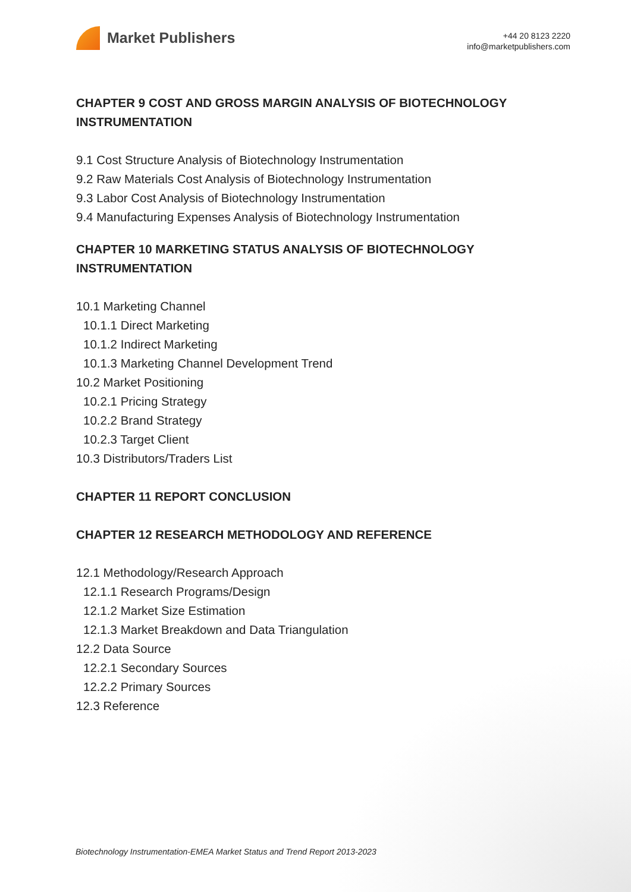Market Publishers
+44 20 8123 2220
info@marketpublishers.com
CHAPTER 9 COST AND GROSS MARGIN ANALYSIS OF BIOTECHNOLOGY INSTRUMENTATION
9.1 Cost Structure Analysis of Biotechnology Instrumentation
9.2 Raw Materials Cost Analysis of Biotechnology Instrumentation
9.3 Labor Cost Analysis of Biotechnology Instrumentation
9.4 Manufacturing Expenses Analysis of Biotechnology Instrumentation
CHAPTER 10 MARKETING STATUS ANALYSIS OF BIOTECHNOLOGY INSTRUMENTATION
10.1 Marketing Channel
10.1.1 Direct Marketing
10.1.2 Indirect Marketing
10.1.3 Marketing Channel Development Trend
10.2 Market Positioning
10.2.1 Pricing Strategy
10.2.2 Brand Strategy
10.2.3 Target Client
10.3 Distributors/Traders List
CHAPTER 11 REPORT CONCLUSION
CHAPTER 12 RESEARCH METHODOLOGY AND REFERENCE
12.1 Methodology/Research Approach
12.1.1 Research Programs/Design
12.1.2 Market Size Estimation
12.1.3 Market Breakdown and Data Triangulation
12.2 Data Source
12.2.1 Secondary Sources
12.2.2 Primary Sources
12.3 Reference
Biotechnology Instrumentation-EMEA Market Status and Trend Report 2013-2023